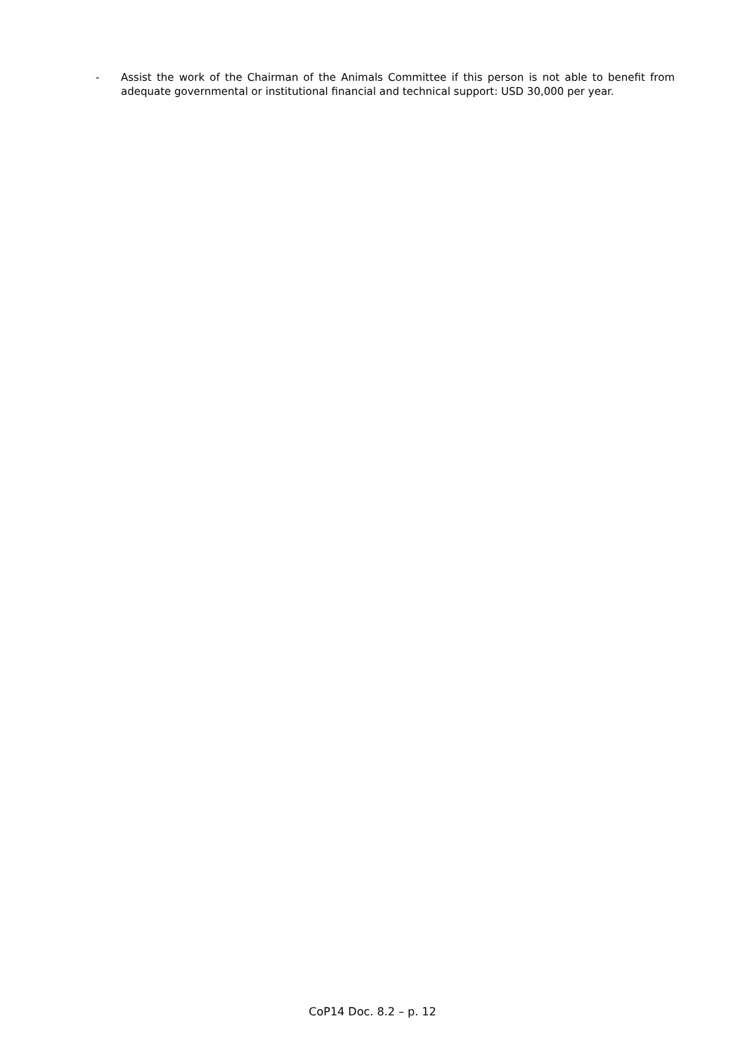- Assist the work of the Chairman of the Animals Committee if this person is not able to benefit from adequate governmental or institutional financial and technical support: USD 30,000 per year.
CoP14 Doc. 8.2 – p. 12